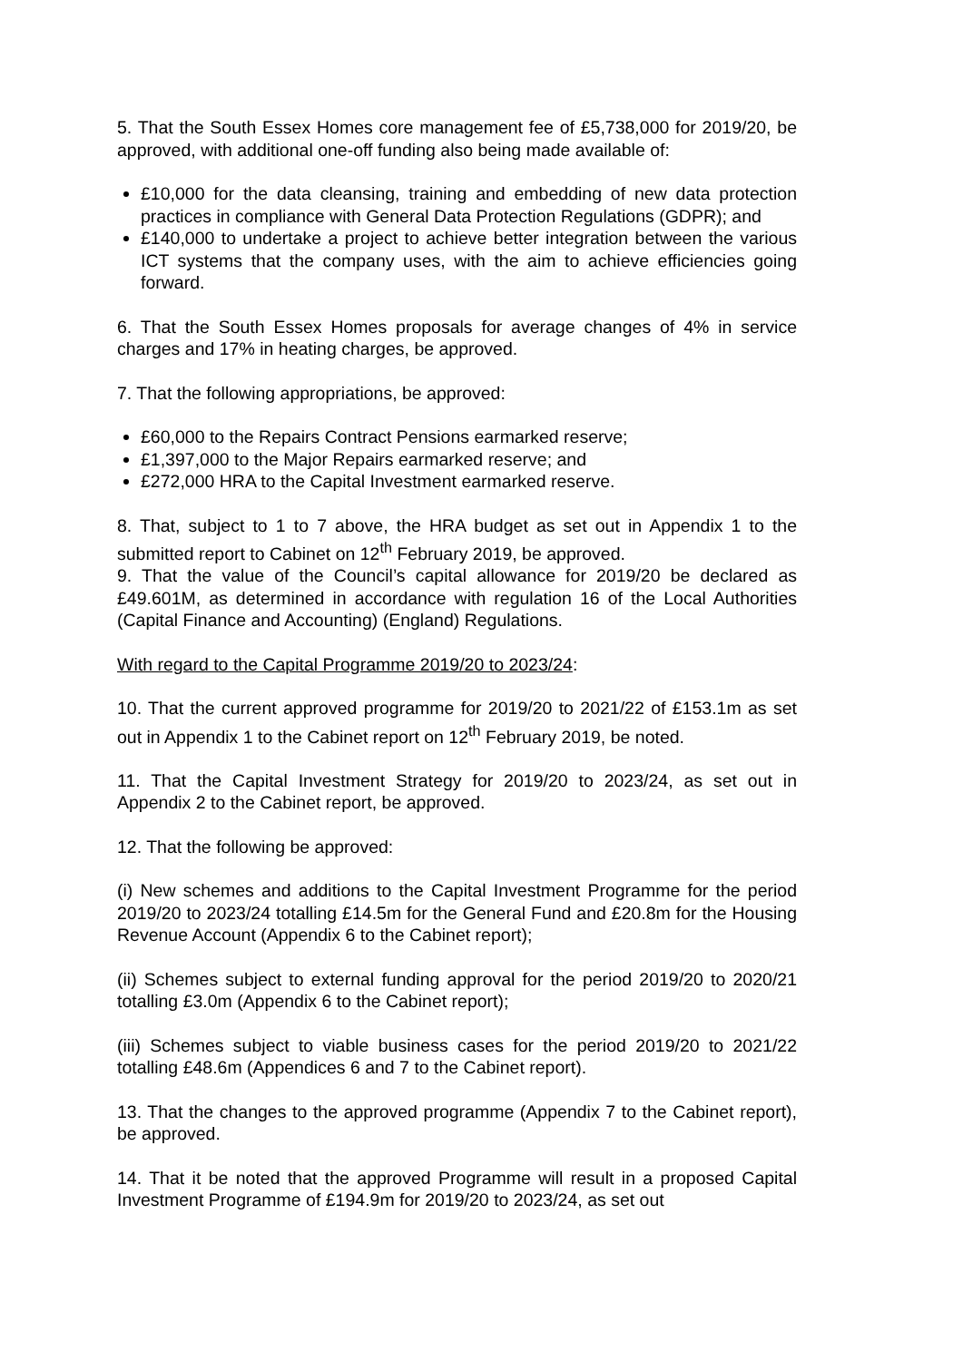5. That the South Essex Homes core management fee of £5,738,000 for 2019/20, be approved, with additional one-off funding also being made available of:
£10,000 for the data cleansing, training and embedding of new data protection practices in compliance with General Data Protection Regulations (GDPR); and
£140,000 to undertake a project to achieve better integration between the various ICT systems that the company uses, with the aim to achieve efficiencies going forward.
6. That the South Essex Homes proposals for average changes of 4% in service charges and 17% in heating charges, be approved.
7. That the following appropriations, be approved:
£60,000 to the Repairs Contract Pensions earmarked reserve;
£1,397,000 to the Major Repairs earmarked reserve; and
£272,000 HRA to the Capital Investment earmarked reserve.
8. That, subject to 1 to 7 above, the HRA budget as set out in Appendix 1 to the submitted report to Cabinet on 12<sup>th</sup> February 2019, be approved.
9. That the value of the Council’s capital allowance for 2019/20 be declared as £49.601M, as determined in accordance with regulation 16 of the Local Authorities (Capital Finance and Accounting) (England) Regulations.
With regard to the Capital Programme 2019/20 to 2023/24:
10. That the current approved programme for 2019/20 to 2021/22 of £153.1m as set out in Appendix 1 to the Cabinet report on 12<sup>th</sup> February 2019, be noted.
11. That the Capital Investment Strategy for 2019/20 to 2023/24, as set out in Appendix 2 to the Cabinet report, be approved.
12. That the following be approved:
(i) New schemes and additions to the Capital Investment Programme for the period 2019/20 to 2023/24 totalling £14.5m for the General Fund and £20.8m for the Housing Revenue Account (Appendix 6 to the Cabinet report);
(ii) Schemes subject to external funding approval for the period 2019/20 to 2020/21 totalling £3.0m (Appendix 6 to the Cabinet report);
(iii) Schemes subject to viable business cases for the period 2019/20 to 2021/22 totalling £48.6m (Appendices 6 and 7 to the Cabinet report).
13. That the changes to the approved programme (Appendix 7 to the Cabinet report), be approved.
14. That it be noted that the approved Programme will result in a proposed Capital Investment Programme of £194.9m for 2019/20 to 2023/24, as set out